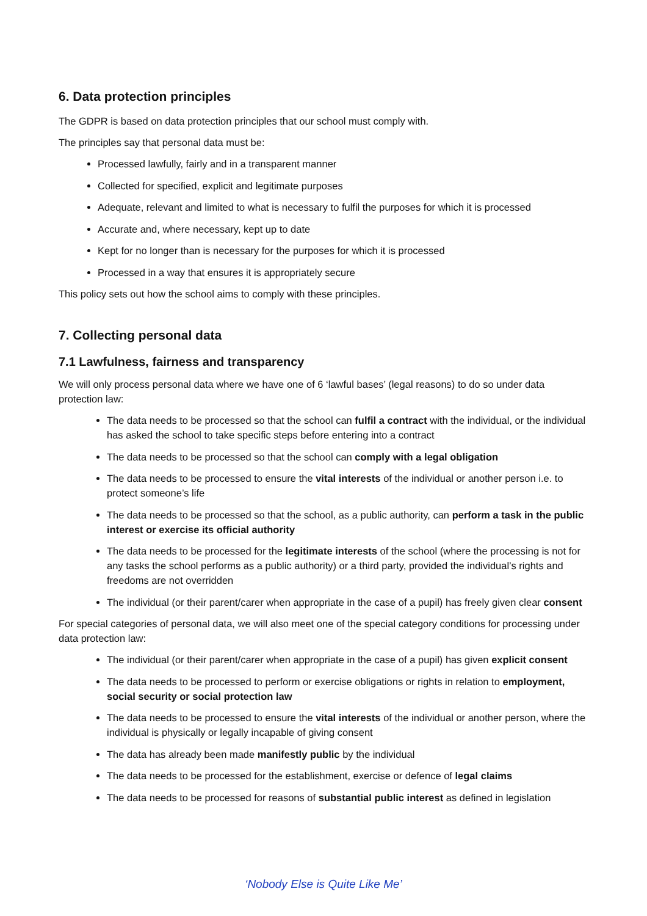6. Data protection principles
The GDPR is based on data protection principles that our school must comply with.
The principles say that personal data must be:
Processed lawfully, fairly and in a transparent manner
Collected for specified, explicit and legitimate purposes
Adequate, relevant and limited to what is necessary to fulfil the purposes for which it is processed
Accurate and, where necessary, kept up to date
Kept for no longer than is necessary for the purposes for which it is processed
Processed in a way that ensures it is appropriately secure
This policy sets out how the school aims to comply with these principles.
7. Collecting personal data
7.1 Lawfulness, fairness and transparency
We will only process personal data where we have one of 6 ‘lawful bases’ (legal reasons) to do so under data protection law:
The data needs to be processed so that the school can fulfil a contract with the individual, or the individual has asked the school to take specific steps before entering into a contract
The data needs to be processed so that the school can comply with a legal obligation
The data needs to be processed to ensure the vital interests of the individual or another person i.e. to protect someone’s life
The data needs to be processed so that the school, as a public authority, can perform a task in the public interest or exercise its official authority
The data needs to be processed for the legitimate interests of the school (where the processing is not for any tasks the school performs as a public authority) or a third party, provided the individual’s rights and freedoms are not overridden
The individual (or their parent/carer when appropriate in the case of a pupil) has freely given clear consent
For special categories of personal data, we will also meet one of the special category conditions for processing under data protection law:
The individual (or their parent/carer when appropriate in the case of a pupil) has given explicit consent
The data needs to be processed to perform or exercise obligations or rights in relation to employment, social security or social protection law
The data needs to be processed to ensure the vital interests of the individual or another person, where the individual is physically or legally incapable of giving consent
The data has already been made manifestly public by the individual
The data needs to be processed for the establishment, exercise or defence of legal claims
The data needs to be processed for reasons of substantial public interest as defined in legislation
‘Nobody Else is Quite Like Me’